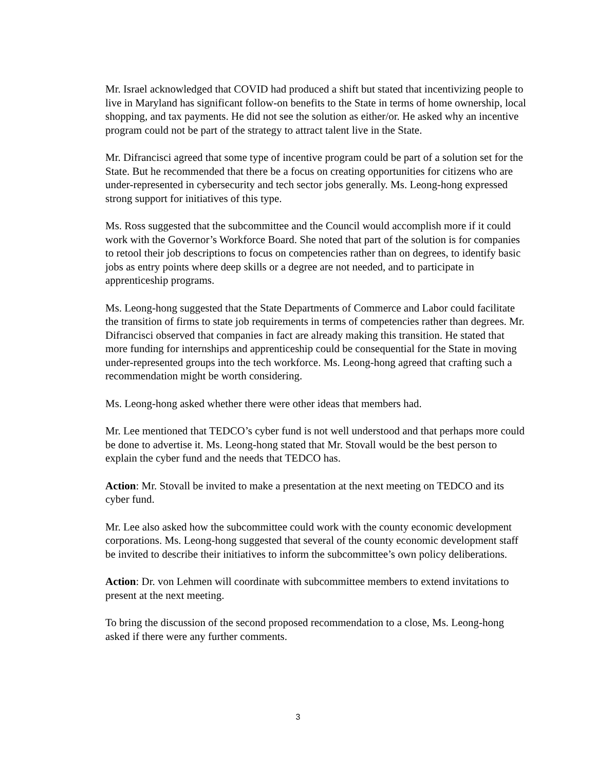Mr. Israel acknowledged that COVID had produced a shift but stated that incentivizing people to live in Maryland has significant follow-on benefits to the State in terms of home ownership, local shopping, and tax payments. He did not see the solution as either/or. He asked why an incentive program could not be part of the strategy to attract talent live in the State.
Mr. Difrancisci agreed that some type of incentive program could be part of a solution set for the State. But he recommended that there be a focus on creating opportunities for citizens who are under-represented in cybersecurity and tech sector jobs generally. Ms. Leong-hong expressed strong support for initiatives of this type.
Ms. Ross suggested that the subcommittee and the Council would accomplish more if it could work with the Governor’s Workforce Board. She noted that part of the solution is for companies to retool their job descriptions to focus on competencies rather than on degrees, to identify basic jobs as entry points where deep skills or a degree are not needed, and to participate in apprenticeship programs.
Ms. Leong-hong suggested that the State Departments of Commerce and Labor could facilitate the transition of firms to state job requirements in terms of competencies rather than degrees. Mr. Difrancisci observed that companies in fact are already making this transition. He stated that more funding for internships and apprenticeship could be consequential for the State in moving under-represented groups into the tech workforce. Ms. Leong-hong agreed that crafting such a recommendation might be worth considering.
Ms. Leong-hong asked whether there were other ideas that members had.
Mr. Lee mentioned that TEDCO’s cyber fund is not well understood and that perhaps more could be done to advertise it. Ms. Leong-hong stated that Mr. Stovall would be the best person to explain the cyber fund and the needs that TEDCO has.
Action: Mr. Stovall be invited to make a presentation at the next meeting on TEDCO and its cyber fund.
Mr. Lee also asked how the subcommittee could work with the county economic development corporations. Ms. Leong-hong suggested that several of the county economic development staff be invited to describe their initiatives to inform the subcommittee’s own policy deliberations.
Action: Dr. von Lehmen will coordinate with subcommittee members to extend invitations to present at the next meeting.
To bring the discussion of the second proposed recommendation to a close, Ms. Leong-hong asked if there were any further comments.
3